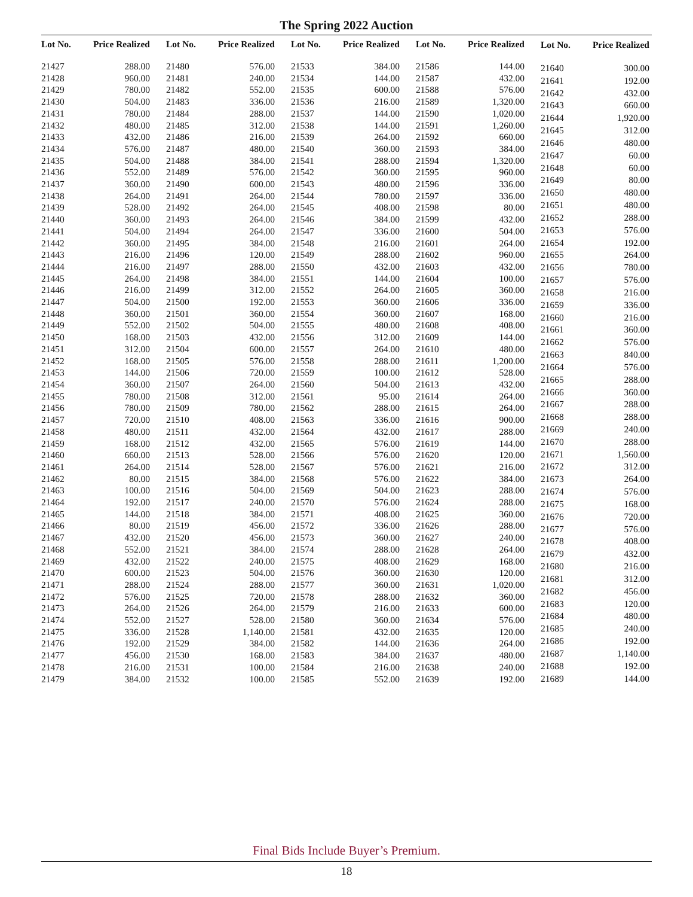The Spring 2022 Auction
| Lot No. | Price Realized |
| --- | --- |
| 21427 | 288.00 |
| 21428 | 960.00 |
| 21429 | 780.00 |
| 21430 | 504.00 |
| 21431 | 780.00 |
| 21432 | 480.00 |
| 21433 | 432.00 |
| 21434 | 576.00 |
| 21435 | 504.00 |
| 21436 | 552.00 |
| 21437 | 360.00 |
| 21438 | 264.00 |
| 21439 | 528.00 |
| 21440 | 360.00 |
| 21441 | 504.00 |
| 21442 | 360.00 |
| 21443 | 216.00 |
| 21444 | 216.00 |
| 21445 | 264.00 |
| 21446 | 216.00 |
| 21447 | 504.00 |
| 21448 | 360.00 |
| 21449 | 552.00 |
| 21450 | 168.00 |
| 21451 | 312.00 |
| 21452 | 168.00 |
| 21453 | 144.00 |
| 21454 | 360.00 |
| 21455 | 780.00 |
| 21456 | 780.00 |
| 21457 | 720.00 |
| 21458 | 480.00 |
| 21459 | 168.00 |
| 21460 | 660.00 |
| 21461 | 264.00 |
| 21462 | 80.00 |
| 21463 | 100.00 |
| 21464 | 192.00 |
| 21465 | 144.00 |
| 21466 | 80.00 |
| 21467 | 432.00 |
| 21468 | 552.00 |
| 21469 | 432.00 |
| 21470 | 600.00 |
| 21471 | 288.00 |
| 21472 | 576.00 |
| 21473 | 264.00 |
| 21474 | 552.00 |
| 21475 | 336.00 |
| 21476 | 192.00 |
| 21477 | 456.00 |
| 21478 | 216.00 |
| 21479 | 384.00 |
| Lot No. | Price Realized |
| --- | --- |
| 21480 | 576.00 |
| 21481 | 240.00 |
| 21482 | 552.00 |
| 21483 | 336.00 |
| 21484 | 288.00 |
| 21485 | 312.00 |
| 21486 | 216.00 |
| 21487 | 480.00 |
| 21488 | 384.00 |
| 21489 | 576.00 |
| 21490 | 600.00 |
| 21491 | 264.00 |
| 21492 | 264.00 |
| 21493 | 264.00 |
| 21494 | 264.00 |
| 21495 | 384.00 |
| 21496 | 120.00 |
| 21497 | 288.00 |
| 21498 | 384.00 |
| 21499 | 312.00 |
| 21500 | 192.00 |
| 21501 | 360.00 |
| 21502 | 504.00 |
| 21503 | 432.00 |
| 21504 | 600.00 |
| 21505 | 576.00 |
| 21506 | 720.00 |
| 21507 | 264.00 |
| 21508 | 312.00 |
| 21509 | 780.00 |
| 21510 | 408.00 |
| 21511 | 432.00 |
| 21512 | 432.00 |
| 21513 | 528.00 |
| 21514 | 528.00 |
| 21515 | 384.00 |
| 21516 | 504.00 |
| 21517 | 240.00 |
| 21518 | 384.00 |
| 21519 | 456.00 |
| 21520 | 456.00 |
| 21521 | 384.00 |
| 21522 | 240.00 |
| 21523 | 504.00 |
| 21524 | 288.00 |
| 21525 | 720.00 |
| 21526 | 264.00 |
| 21527 | 528.00 |
| 21528 | 1,140.00 |
| 21529 | 384.00 |
| 21530 | 168.00 |
| 21531 | 100.00 |
| 21532 | 100.00 |
| Lot No. | Price Realized |
| --- | --- |
| 21533 | 384.00 |
| 21534 | 144.00 |
| 21535 | 600.00 |
| 21536 | 216.00 |
| 21537 | 144.00 |
| 21538 | 144.00 |
| 21539 | 264.00 |
| 21540 | 360.00 |
| 21541 | 288.00 |
| 21542 | 360.00 |
| 21543 | 480.00 |
| 21544 | 780.00 |
| 21545 | 408.00 |
| 21546 | 384.00 |
| 21547 | 336.00 |
| 21548 | 216.00 |
| 21549 | 288.00 |
| 21550 | 432.00 |
| 21551 | 144.00 |
| 21552 | 264.00 |
| 21553 | 360.00 |
| 21554 | 360.00 |
| 21555 | 480.00 |
| 21556 | 312.00 |
| 21557 | 264.00 |
| 21558 | 288.00 |
| 21559 | 100.00 |
| 21560 | 504.00 |
| 21561 | 95.00 |
| 21562 | 288.00 |
| 21563 | 336.00 |
| 21564 | 432.00 |
| 21565 | 576.00 |
| 21566 | 576.00 |
| 21567 | 576.00 |
| 21568 | 576.00 |
| 21569 | 504.00 |
| 21570 | 576.00 |
| 21571 | 408.00 |
| 21572 | 336.00 |
| 21573 | 360.00 |
| 21574 | 288.00 |
| 21575 | 408.00 |
| 21576 | 360.00 |
| 21577 | 360.00 |
| 21578 | 288.00 |
| 21579 | 216.00 |
| 21580 | 360.00 |
| 21581 | 432.00 |
| 21582 | 144.00 |
| 21583 | 384.00 |
| 21584 | 216.00 |
| 21585 | 552.00 |
| Lot No. | Price Realized |
| --- | --- |
| 21586 | 144.00 |
| 21587 | 432.00 |
| 21588 | 576.00 |
| 21589 | 1,320.00 |
| 21590 | 1,020.00 |
| 21591 | 1,260.00 |
| 21592 | 660.00 |
| 21593 | 384.00 |
| 21594 | 1,320.00 |
| 21595 | 960.00 |
| 21596 | 336.00 |
| 21597 | 336.00 |
| 21598 | 80.00 |
| 21599 | 432.00 |
| 21600 | 504.00 |
| 21601 | 264.00 |
| 21602 | 960.00 |
| 21603 | 432.00 |
| 21604 | 100.00 |
| 21605 | 360.00 |
| 21606 | 336.00 |
| 21607 | 168.00 |
| 21608 | 408.00 |
| 21609 | 144.00 |
| 21610 | 480.00 |
| 21611 | 1,200.00 |
| 21612 | 528.00 |
| 21613 | 432.00 |
| 21614 | 264.00 |
| 21615 | 264.00 |
| 21616 | 900.00 |
| 21617 | 288.00 |
| 21619 | 144.00 |
| 21620 | 120.00 |
| 21621 | 216.00 |
| 21622 | 384.00 |
| 21623 | 288.00 |
| 21624 | 288.00 |
| 21625 | 360.00 |
| 21626 | 288.00 |
| 21627 | 240.00 |
| 21628 | 264.00 |
| 21629 | 168.00 |
| 21630 | 120.00 |
| 21631 | 1,020.00 |
| 21632 | 360.00 |
| 21633 | 600.00 |
| 21634 | 576.00 |
| 21635 | 120.00 |
| 21636 | 264.00 |
| 21637 | 480.00 |
| 21638 | 240.00 |
| 21639 | 192.00 |
| Lot No. | Price Realized |
| --- | --- |
| 21640 | 300.00 |
| 21641 | 192.00 |
| 21642 | 432.00 |
| 21643 | 660.00 |
| 21644 | 1,920.00 |
| 21645 | 312.00 |
| 21646 | 480.00 |
| 21647 | 60.00 |
| 21648 | 60.00 |
| 21649 | 80.00 |
| 21650 | 480.00 |
| 21651 | 480.00 |
| 21652 | 288.00 |
| 21653 | 576.00 |
| 21654 | 192.00 |
| 21655 | 264.00 |
| 21656 | 780.00 |
| 21657 | 576.00 |
| 21658 | 216.00 |
| 21659 | 336.00 |
| 21660 | 216.00 |
| 21661 | 360.00 |
| 21662 | 576.00 |
| 21663 | 840.00 |
| 21664 | 576.00 |
| 21665 | 288.00 |
| 21666 | 360.00 |
| 21667 | 288.00 |
| 21668 | 288.00 |
| 21669 | 240.00 |
| 21670 | 288.00 |
| 21671 | 1,560.00 |
| 21672 | 312.00 |
| 21673 | 264.00 |
| 21674 | 576.00 |
| 21675 | 168.00 |
| 21676 | 720.00 |
| 21677 | 576.00 |
| 21678 | 408.00 |
| 21679 | 432.00 |
| 21680 | 216.00 |
| 21681 | 312.00 |
| 21682 | 456.00 |
| 21683 | 120.00 |
| 21684 | 480.00 |
| 21685 | 240.00 |
| 21686 | 192.00 |
| 21687 | 1,140.00 |
| 21688 | 192.00 |
| 21689 | 144.00 |
Final Bids Include Buyer’s Premium.
18